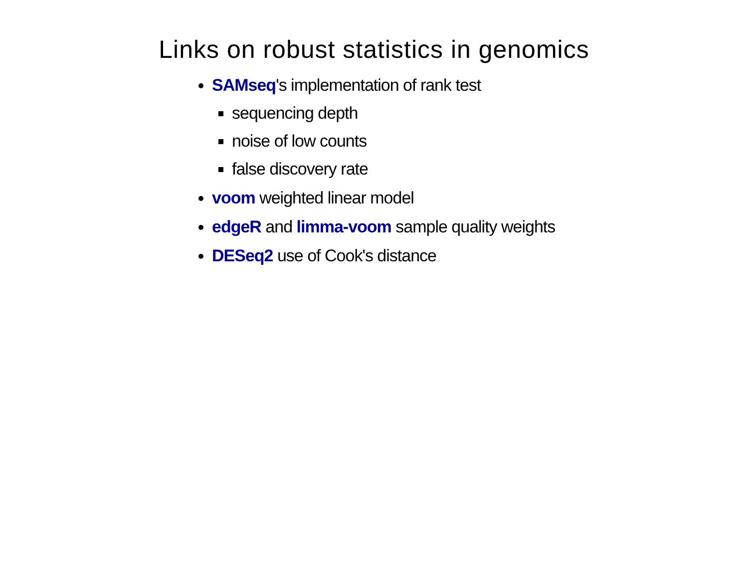Links on robust statistics in genomics
SAMseq's implementation of rank test
sequencing depth
noise of low counts
false discovery rate
voom weighted linear model
edgeR and limma-voom sample quality weights
DESeq2 use of Cook's distance